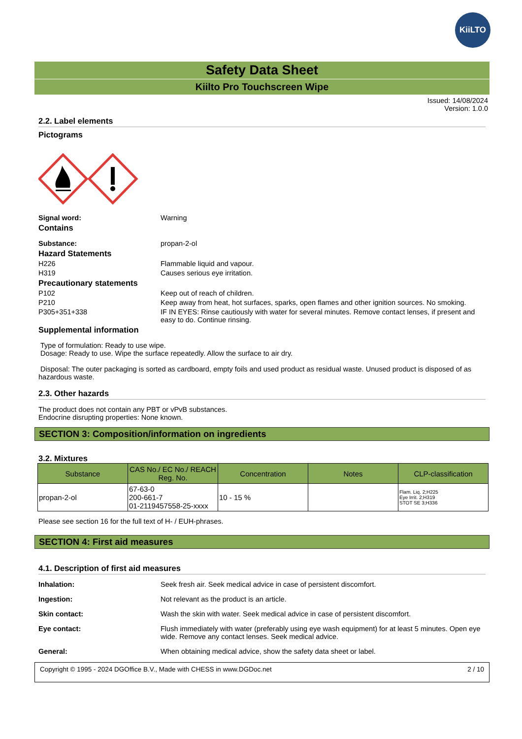KiiLTO
Safety Data Sheet
Kiilto Pro Touchscreen Wipe
Issued: 14/08/2024
Version: 1.0.0
2.2. Label elements
Pictograms
Signal word: Warning
Contains
Substance: propan-2-ol
Hazard Statements
H226 Flammable liquid and vapour.
H319 Causes serious eye irritation.
Precautionary statements
P102 Keep out of reach of children.
P210 Keep away from heat, hot surfaces, sparks, open flames and other ignition sources. No smoking.
P305+351+338 IF IN EYES: Rinse cautiously with water for several minutes. Remove contact lenses, if present and easy to do. Continue rinsing.
Supplemental information
Type of formulation: Ready to use wipe.
Dosage: Ready to use. Wipe the surface repeatedly. Allow the surface to air dry.
Disposal: The outer packaging is sorted as cardboard, empty foils and used product as residual waste. Unused product is disposed of as hazardous waste.
2.3. Other hazards
The product does not contain any PBT or vPvB substances.
Endocrine disrupting properties: None known.
SECTION 3: Composition/information on ingredients
3.2. Mixtures
| Substance | CAS No./ EC No./ REACH Reg. No. | Concentration | Notes | CLP-classification |
| --- | --- | --- | --- | --- |
| propan-2-ol | 67-63-0 200-661-7 01-2119457558-25-xxxx | 10 - 15 % | | Flam. Liq. 2;H225 Eye Irrit. 2;H319 STOT SE 3;H336 |
Please see section 16 for the full text of H- / EUH-phrases.
SECTION 4: First aid measures
4.1. Description of first aid measures
Inhalation: Seek fresh air. Seek medical advice in case of persistent discomfort.
Ingestion: Not relevant as the product is an article.
Skin contact: Wash the skin with water. Seek medical advice in case of persistent discomfort.
Eye contact: Flush immediately with water (preferably using eye wash equipment) for at least 5 minutes. Open eye wide. Remove any contact lenses. Seek medical advice.
General: When obtaining medical advice, show the safety data sheet or label.
Copyright © 1995 - 2024 DGOffice B.V., Made with CHESS in www.DGDoc.net 2 / 10